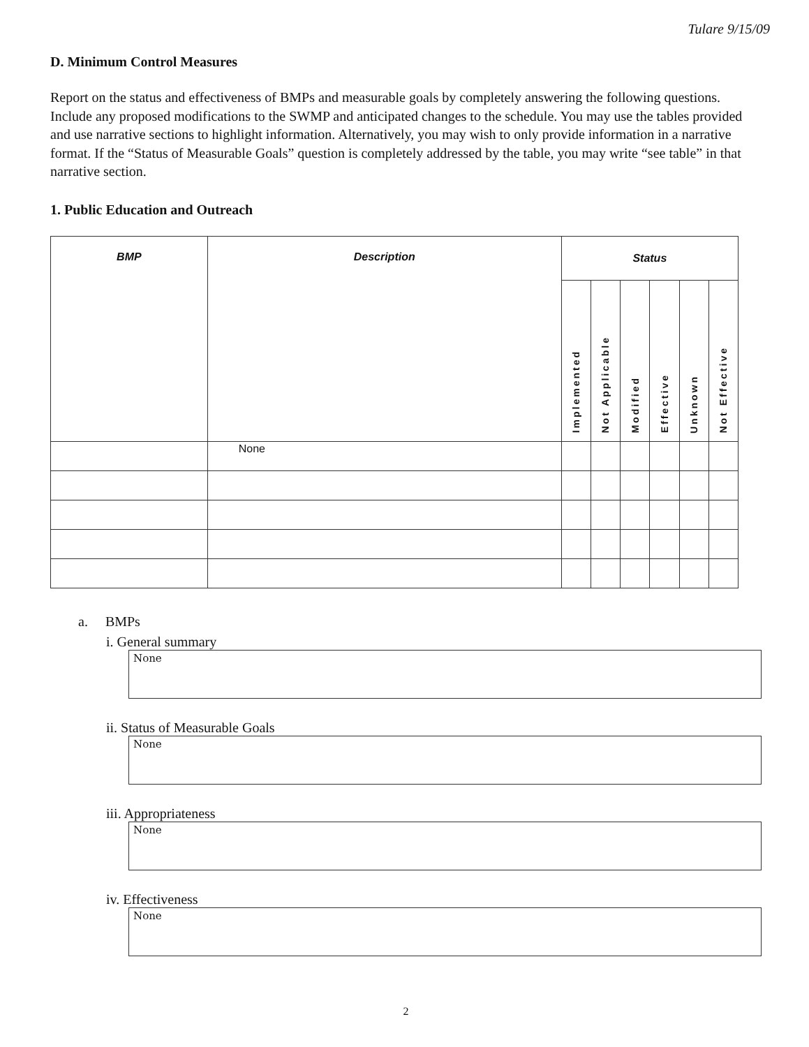Tulare 9/15/09
D. Minimum Control Measures
Report on the status and effectiveness of BMPs and measurable goals by completely answering the following questions. Include any proposed modifications to the SWMP and anticipated changes to the schedule. You may use the tables provided and use narrative sections to highlight information. Alternatively, you may wish to only provide information in a narrative format. If the “Status of Measurable Goals” question is completely addressed by the table, you may write “see table” in that narrative section.
1. Public Education and Outreach
| BMP | Description | Status | | | | | |
| --- | --- | --- | --- | --- | --- | --- | --- |
| | | Implemented | Not Applicable | Modified | Effective | Unknown | Not Effective |
| | None | | | | | | |
a. BMPs
i. General summary
None
ii. Status of Measurable Goals
None
iii. Appropriateness
None
iv. Effectiveness
None
2